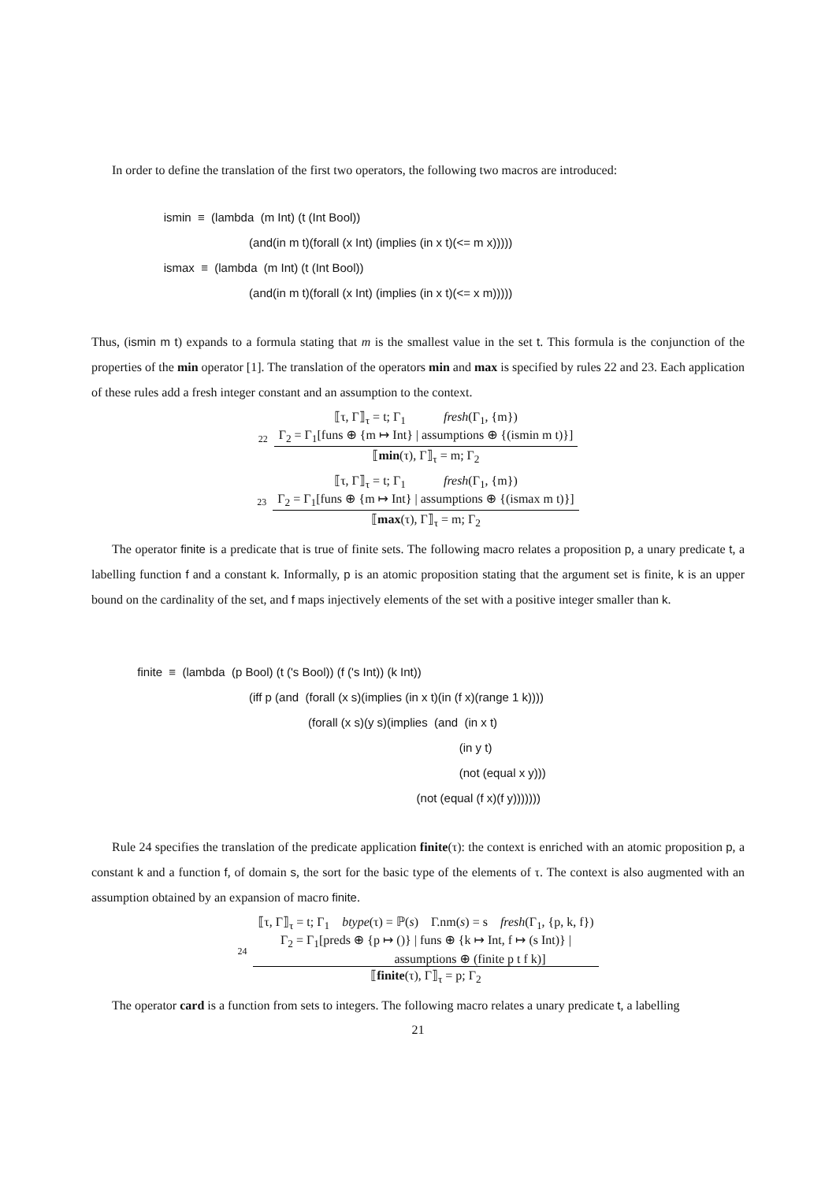In order to define the translation of the first two operators, the following two macros are introduced:
ismin ≡ (lambda (m Int) (t (Int Bool))
(and(in m t)(forall (x Int) (implies (in x t)(<= m x)))))
ismax ≡ (lambda (m Int) (t (Int Bool))
(and(in m t)(forall (x Int) (implies (in x t)(<= x m)))))
Thus, (ismin m t) expands to a formula stating that m is the smallest value in the set t. This formula is the conjunction of the properties of the min operator [1]. The translation of the operators min and max is specified by rules 22 and 23. Each application of these rules add a fresh integer constant and an assumption to the context.
22
⟦τ, Γ⟧<sub>τ</sub> = t; Γ<sub>1</sub> fresh(Γ<sub>1</sub>, {m})
Γ<sub>2</sub> = Γ<sub>1</sub>[funs ⊕ {m ↦ Int} | assumptions ⊕ {(ismin m t)}]
⟦min(τ), Γ⟧<sub>τ</sub> = m; Γ<sub>2</sub>
23
⟦τ, Γ⟧<sub>τ</sub> = t; Γ<sub>1</sub> fresh(Γ<sub>1</sub>, {m})
Γ<sub>2</sub> = Γ<sub>1</sub>[funs ⊕ {m ↦ Int} | assumptions ⊕ {(ismax m t)}]
⟦max(τ), Γ⟧<sub>τ</sub> = m; Γ<sub>2</sub>
The operator finite is a predicate that is true of finite sets. The following macro relates a proposition p, a unary predicate t, a labelling function f and a constant k. Informally, p is an atomic proposition stating that the argument set is finite, k is an upper bound on the cardinality of the set, and f maps injectively elements of the set with a positive integer smaller than k.
finite ≡ (lambda (p Bool) (t ('s Bool)) (f ('s Int)) (k Int))
(iff p (and (forall (x s)(implies (in x t)(in (f x)(range 1 k))))
(forall (x s)(y s)(implies (and (in x t)
(in y t)
(not (equal x y)))
(not (equal (f x)(f y)))))))
Rule 24 specifies the translation of the predicate application finite(τ): the context is enriched with an atomic proposition p, a constant k and a function f, of domain s, the sort for the basic type of the elements of τ. The context is also augmented with an assumption obtained by an expansion of macro finite.
24
⟦τ, Γ⟧<sub>τ</sub> = t; Γ<sub>1</sub> btype(τ) = ℙ(s) Γ.nm(s) = s fresh(Γ<sub>1</sub>, {p, k, f})
Γ<sub>2</sub> = Γ<sub>1</sub>[preds ⊕ {p ↦ ()} | funs ⊕ {k ↦ Int, f ↦ (s Int)} |
assumptions ⊕ (finite p t f k)]
⟦finite(τ), Γ⟧<sub>τ</sub> = p; Γ<sub>2</sub>
The operator card is a function from sets to integers. The following macro relates a unary predicate t, a labelling
21